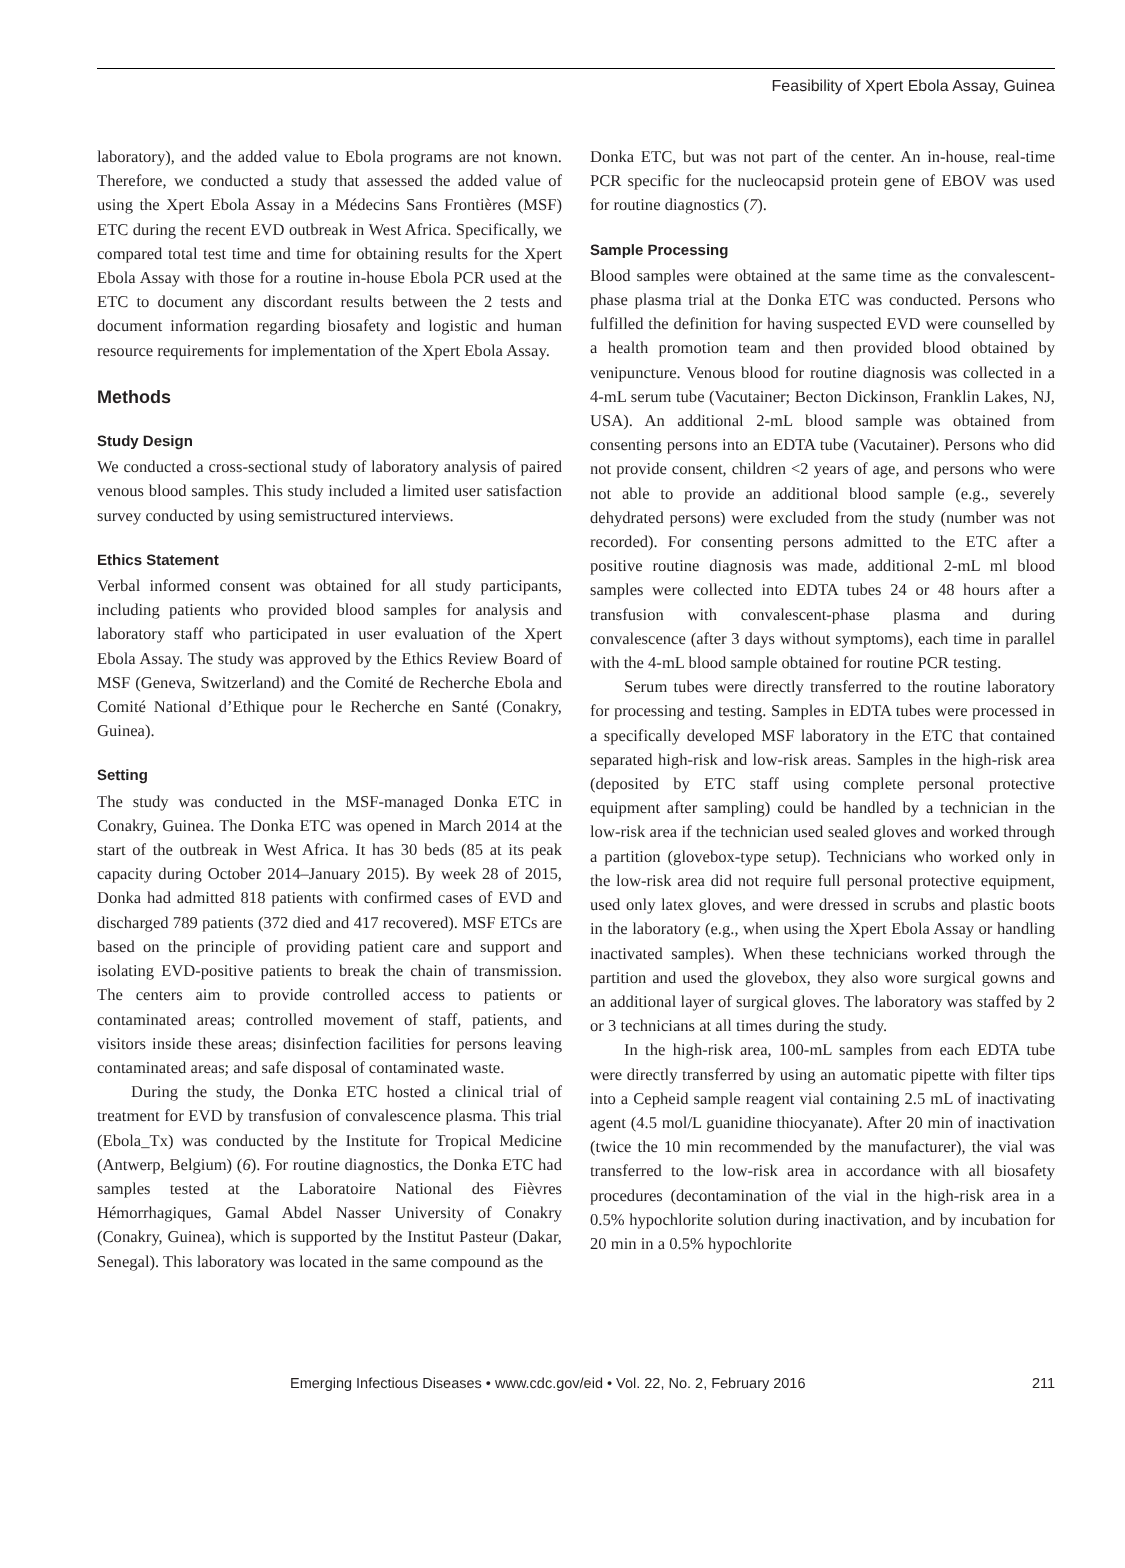Feasibility of Xpert Ebola Assay, Guinea
laboratory), and the added value to Ebola programs are not known. Therefore, we conducted a study that assessed the added value of using the Xpert Ebola Assay in a Médecins Sans Frontières (MSF) ETC during the recent EVD outbreak in West Africa. Specifically, we compared total test time and time for obtaining results for the Xpert Ebola Assay with those for a routine in-house Ebola PCR used at the ETC to document any discordant results between the 2 tests and document information regarding biosafety and logistic and human resource requirements for implementation of the Xpert Ebola Assay.
Methods
Study Design
We conducted a cross-sectional study of laboratory analysis of paired venous blood samples. This study included a limited user satisfaction survey conducted by using semistructured interviews.
Ethics Statement
Verbal informed consent was obtained for all study participants, including patients who provided blood samples for analysis and laboratory staff who participated in user evaluation of the Xpert Ebola Assay. The study was approved by the Ethics Review Board of MSF (Geneva, Switzerland) and the Comité de Recherche Ebola and Comité National d’Ethique pour le Recherche en Santé (Conakry, Guinea).
Setting
The study was conducted in the MSF-managed Donka ETC in Conakry, Guinea. The Donka ETC was opened in March 2014 at the start of the outbreak in West Africa. It has 30 beds (85 at its peak capacity during October 2014–January 2015). By week 28 of 2015, Donka had admitted 818 patients with confirmed cases of EVD and discharged 789 patients (372 died and 417 recovered). MSF ETCs are based on the principle of providing patient care and support and isolating EVD-positive patients to break the chain of transmission. The centers aim to provide controlled access to patients or contaminated areas; controlled movement of staff, patients, and visitors inside these areas; disinfection facilities for persons leaving contaminated areas; and safe disposal of contaminated waste.
During the study, the Donka ETC hosted a clinical trial of treatment for EVD by transfusion of convalescence plasma. This trial (Ebola_Tx) was conducted by the Institute for Tropical Medicine (Antwerp, Belgium) (6). For routine diagnostics, the Donka ETC had samples tested at the Laboratoire National des Fièvres Hémorrhagiques, Gamal Abdel Nasser University of Conakry (Conakry, Guinea), which is supported by the Institut Pasteur (Dakar, Senegal). This laboratory was located in the same compound as the
Donka ETC, but was not part of the center. An in-house, real-time PCR specific for the nucleocapsid protein gene of EBOV was used for routine diagnostics (7).
Sample Processing
Blood samples were obtained at the same time as the convalescent-phase plasma trial at the Donka ETC was conducted. Persons who fulfilled the definition for having suspected EVD were counselled by a health promotion team and then provided blood obtained by venipuncture. Venous blood for routine diagnosis was collected in a 4-mL serum tube (Vacutainer; Becton Dickinson, Franklin Lakes, NJ, USA). An additional 2-mL blood sample was obtained from consenting persons into an EDTA tube (Vacutainer). Persons who did not provide consent, children <2 years of age, and persons who were not able to provide an additional blood sample (e.g., severely dehydrated persons) were excluded from the study (number was not recorded). For consenting persons admitted to the ETC after a positive routine diagnosis was made, additional 2-mL ml blood samples were collected into EDTA tubes 24 or 48 hours after a transfusion with convalescent-phase plasma and during convalescence (after 3 days without symptoms), each time in parallel with the 4-mL blood sample obtained for routine PCR testing.
Serum tubes were directly transferred to the routine laboratory for processing and testing. Samples in EDTA tubes were processed in a specifically developed MSF laboratory in the ETC that contained separated high-risk and low-risk areas. Samples in the high-risk area (deposited by ETC staff using complete personal protective equipment after sampling) could be handled by a technician in the low-risk area if the technician used sealed gloves and worked through a partition (glovebox-type setup). Technicians who worked only in the low-risk area did not require full personal protective equipment, used only latex gloves, and were dressed in scrubs and plastic boots in the laboratory (e.g., when using the Xpert Ebola Assay or handling inactivated samples). When these technicians worked through the partition and used the glovebox, they also wore surgical gowns and an additional layer of surgical gloves. The laboratory was staffed by 2 or 3 technicians at all times during the study.
In the high-risk area, 100-mL samples from each EDTA tube were directly transferred by using an automatic pipette with filter tips into a Cepheid sample reagent vial containing 2.5 mL of inactivating agent (4.5 mol/L guanidine thiocyanate). After 20 min of inactivation (twice the 10 min recommended by the manufacturer), the vial was transferred to the low-risk area in accordance with all biosafety procedures (decontamination of the vial in the high-risk area in a 0.5% hypochlorite solution during inactivation, and by incubation for 20 min in a 0.5% hypochlorite
Emerging Infectious Diseases • www.cdc.gov/eid • Vol. 22, No. 2, February 2016 211